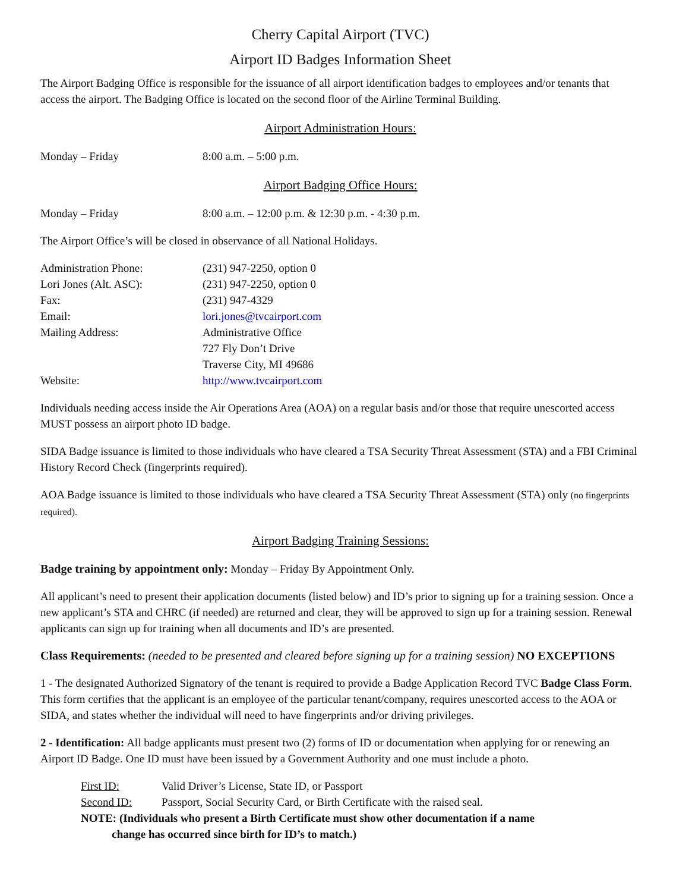Cherry Capital Airport (TVC)
Airport ID Badges Information Sheet
The Airport Badging Office is responsible for the issuance of all airport identification badges to employees and/or tenants that access the airport. The Badging Office is located on the second floor of the Airline Terminal Building.
Airport Administration Hours:
| Monday – Friday | 8:00 a.m. – 5:00 p.m. |
Airport Badging Office Hours:
| Monday – Friday | 8:00 a.m. – 12:00 p.m. & 12:30 p.m. - 4:30 p.m. |
The Airport Office’s will be closed in observance of all National Holidays.
| Administration Phone: | (231) 947-2250, option 0 |
| Lori Jones (Alt. ASC): | (231) 947-2250, option 0 |
| Fax: | (231) 947-4329 |
| Email: | lori.jones@tvcairport.com |
| Mailing Address: | Administrative Office 727 Fly Don’t Drive Traverse City, MI 49686 |
| Website: | http://www.tvcairport.com |
Individuals needing access inside the Air Operations Area (AOA) on a regular basis and/or those that require unescorted access MUST possess an airport photo ID badge.
SIDA Badge issuance is limited to those individuals who have cleared a TSA Security Threat Assessment (STA) and a FBI Criminal History Record Check (fingerprints required).
AOA Badge issuance is limited to those individuals who have cleared a TSA Security Threat Assessment (STA) only (no fingerprints required).
Airport Badging Training Sessions:
Badge training by appointment only: Monday – Friday By Appointment Only.
All applicant’s need to present their application documents (listed below) and ID’s prior to signing up for a training session. Once a new applicant’s STA and CHRC (if needed) are returned and clear, they will be approved to sign up for a training session. Renewal applicants can sign up for training when all documents and ID’s are presented.
Class Requirements: (needed to be presented and cleared before signing up for a training session) NO EXCEPTIONS
1 - The designated Authorized Signatory of the tenant is required to provide a Badge Application Record TVC Badge Class Form. This form certifies that the applicant is an employee of the particular tenant/company, requires unescorted access to the AOA or SIDA, and states whether the individual will need to have fingerprints and/or driving privileges.
2 - Identification: All badge applicants must present two (2) forms of ID or documentation when applying for or renewing an Airport ID Badge. One ID must have been issued by a Government Authority and one must include a photo.
| First ID: | Valid Driver’s License, State ID, or Passport |
| Second ID: | Passport, Social Security Card, or Birth Certificate with the raised seal. |
NOTE: (Individuals who present a Birth Certificate must show other documentation if a name
change has occurred since birth for ID’s to match.)